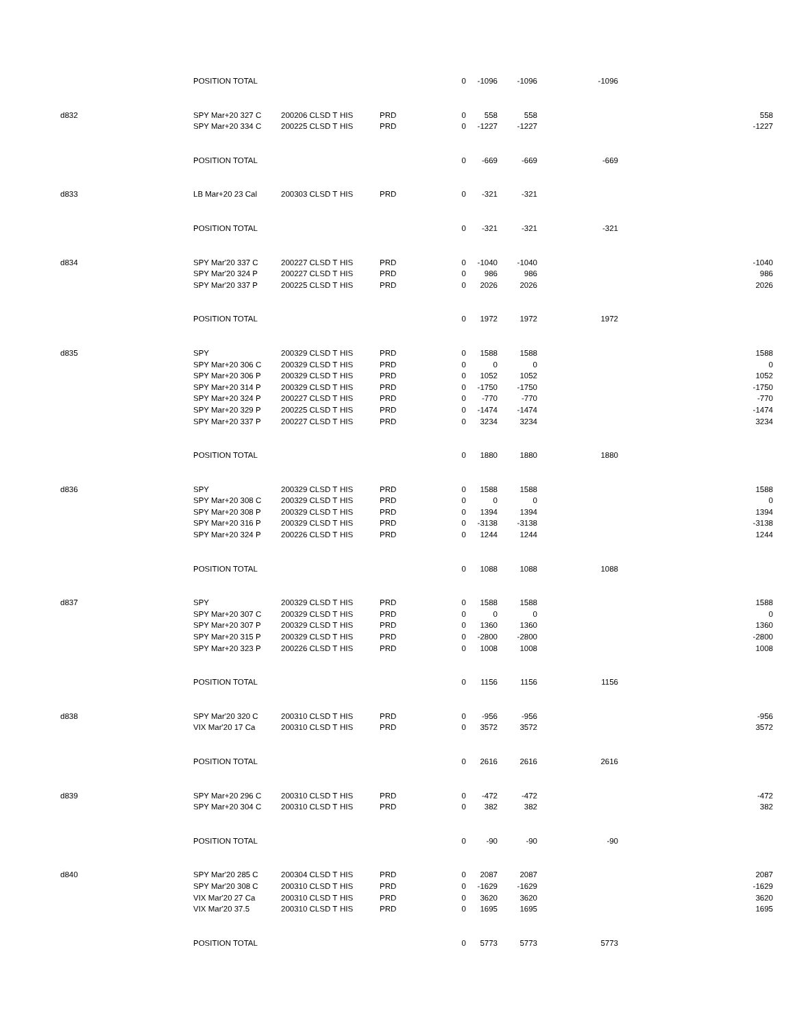| | POSITION TOTAL | | | | 0 | -1096 | -1096 | -1096 | |
| d832 | SPY Mar+20 327 C | 200206 CLSD T | HIS | PRD | 0 | 558 | 558 | | 558 |
| | SPY Mar+20 334 C | 200225 CLSD T | HIS | PRD | 0 | -1227 | -1227 | | -1227 |
| | POSITION TOTAL | | | | 0 | -669 | -669 | -669 | |
| d833 | LB Mar+20 23 Cal | 200303 CLSD T | HIS | PRD | 0 | -321 | -321 | | |
| | POSITION TOTAL | | | | 0 | -321 | -321 | -321 | |
| d834 | SPY Mar'20 337 C | 200227 CLSD T | HIS | PRD | 0 | -1040 | -1040 | | -1040 |
| | SPY Mar'20 324 P | 200227 CLSD T | HIS | PRD | 0 | 986 | 986 | | 986 |
| | SPY Mar'20 337 P | 200225 CLSD T | HIS | PRD | 0 | 2026 | 2026 | | 2026 |
| | POSITION TOTAL | | | | 0 | 1972 | 1972 | 1972 | |
| d835 | SPY | 200329 CLSD T | HIS | PRD | 0 | 1588 | 1588 | | 1588 |
| | SPY Mar+20 306 C | 200329 CLSD T | HIS | PRD | 0 | 0 | 0 | | 0 |
| | SPY Mar+20 306 P | 200329 CLSD T | HIS | PRD | 0 | 1052 | 1052 | | 1052 |
| | SPY Mar+20 314 P | 200329 CLSD T | HIS | PRD | 0 | -1750 | -1750 | | -1750 |
| | SPY Mar+20 324 P | 200227 CLSD T | HIS | PRD | 0 | -770 | -770 | | -770 |
| | SPY Mar+20 329 P | 200225 CLSD T | HIS | PRD | 0 | -1474 | -1474 | | -1474 |
| | SPY Mar+20 337 P | 200227 CLSD T | HIS | PRD | 0 | 3234 | 3234 | | 3234 |
| | POSITION TOTAL | | | | 0 | 1880 | 1880 | 1880 | |
| d836 | SPY | 200329 CLSD T | HIS | PRD | 0 | 1588 | 1588 | | 1588 |
| | SPY Mar+20 308 C | 200329 CLSD T | HIS | PRD | 0 | 0 | 0 | | 0 |
| | SPY Mar+20 308 P | 200329 CLSD T | HIS | PRD | 0 | 1394 | 1394 | | 1394 |
| | SPY Mar+20 316 P | 200329 CLSD T | HIS | PRD | 0 | -3138 | -3138 | | -3138 |
| | SPY Mar+20 324 P | 200226 CLSD T | HIS | PRD | 0 | 1244 | 1244 | | 1244 |
| | POSITION TOTAL | | | | 0 | 1088 | 1088 | 1088 | |
| d837 | SPY | 200329 CLSD T | HIS | PRD | 0 | 1588 | 1588 | | 1588 |
| | SPY Mar+20 307 C | 200329 CLSD T | HIS | PRD | 0 | 0 | 0 | | 0 |
| | SPY Mar+20 307 P | 200329 CLSD T | HIS | PRD | 0 | 1360 | 1360 | | 1360 |
| | SPY Mar+20 315 P | 200329 CLSD T | HIS | PRD | 0 | -2800 | -2800 | | -2800 |
| | SPY Mar+20 323 P | 200226 CLSD T | HIS | PRD | 0 | 1008 | 1008 | | 1008 |
| | POSITION TOTAL | | | | 0 | 1156 | 1156 | 1156 | |
| d838 | SPY Mar'20 320 C | 200310 CLSD T | HIS | PRD | 0 | -956 | -956 | | -956 |
| | VIX Mar'20 17 Ca | 200310 CLSD T | HIS | PRD | 0 | 3572 | 3572 | | 3572 |
| | POSITION TOTAL | | | | 0 | 2616 | 2616 | 2616 | |
| d839 | SPY Mar+20 296 C | 200310 CLSD T | HIS | PRD | 0 | -472 | -472 | | -472 |
| | SPY Mar+20 304 C | 200310 CLSD T | HIS | PRD | 0 | 382 | 382 | | 382 |
| | POSITION TOTAL | | | | 0 | -90 | -90 | -90 | |
| d840 | SPY Mar'20 285 C | 200304 CLSD T | HIS | PRD | 0 | 2087 | 2087 | | 2087 |
| | SPY Mar'20 308 C | 200310 CLSD T | HIS | PRD | 0 | -1629 | -1629 | | -1629 |
| | VIX Mar'20 27 Ca | 200310 CLSD T | HIS | PRD | 0 | 3620 | 3620 | | 3620 |
| | VIX Mar'20 37.5 | 200310 CLSD T | HIS | PRD | 0 | 1695 | 1695 | | 1695 |
| | POSITION TOTAL | | | | 0 | 5773 | 5773 | 5773 | |